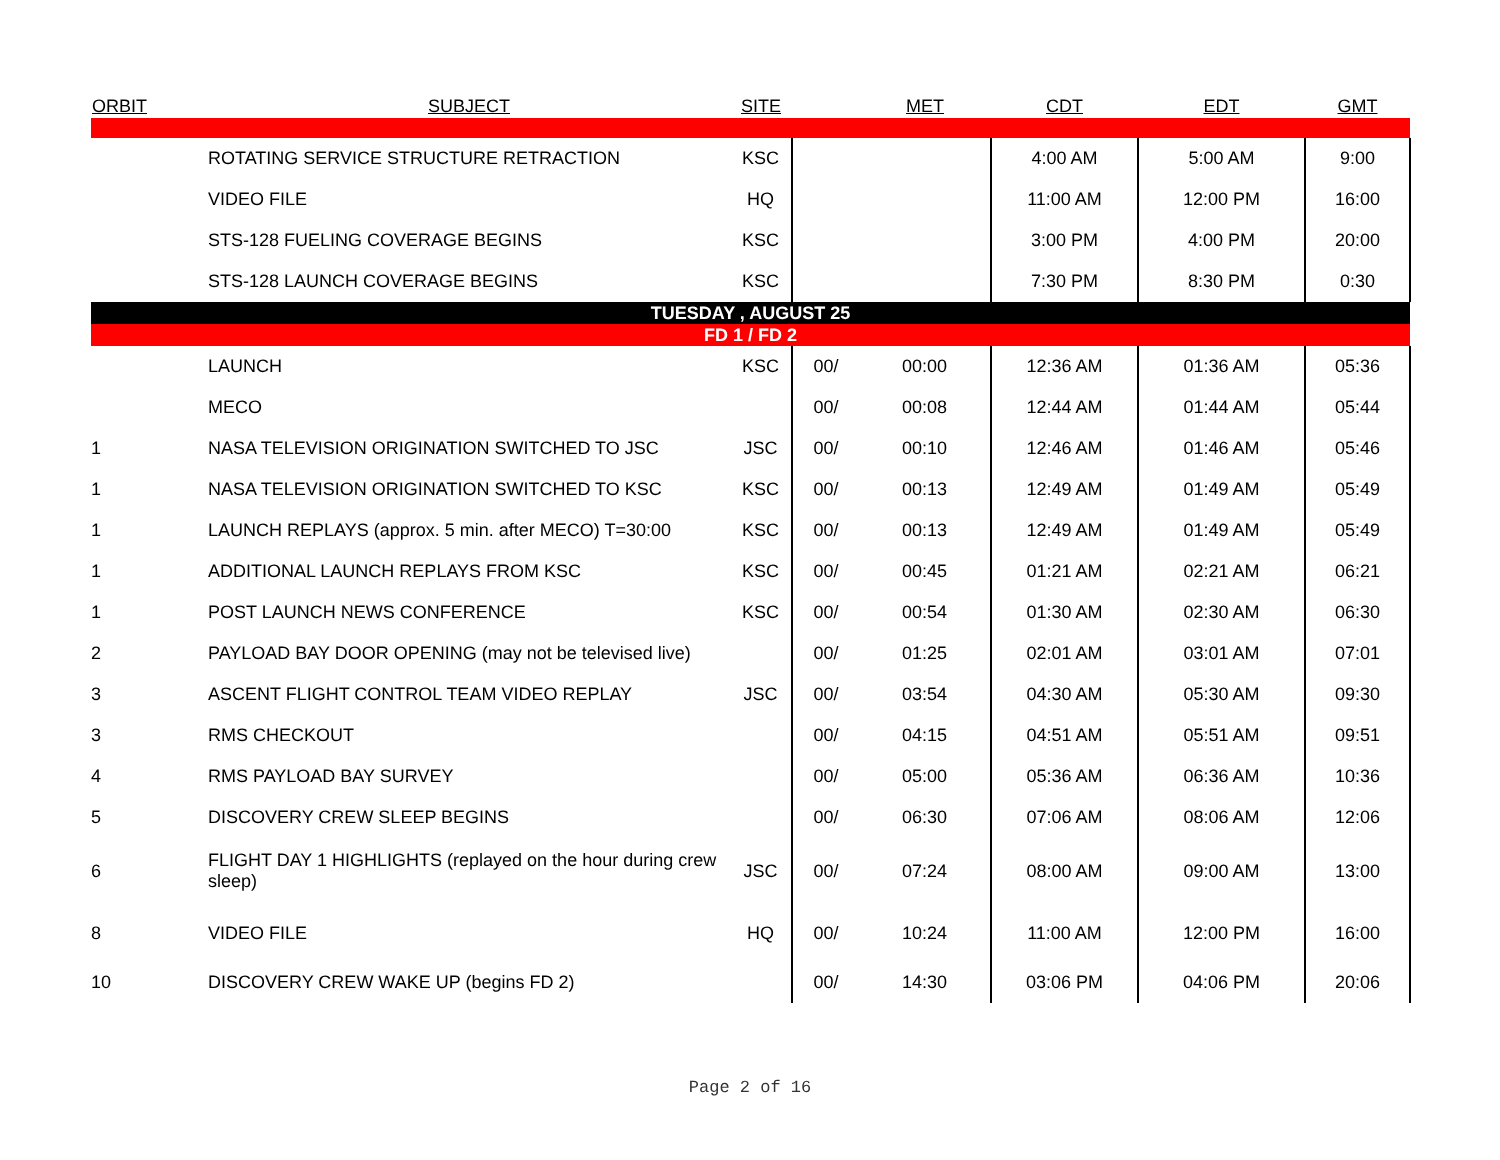| ORBIT | SUBJECT | SITE | | MET | CDT | EDT | GMT |
| --- | --- | --- | --- | --- | --- | --- | --- |
| | ROTATING SERVICE STRUCTURE RETRACTION | KSC | | | 4:00 AM | 5:00 AM | 9:00 |
| | VIDEO FILE | HQ | | | 11:00 AM | 12:00 PM | 16:00 |
| | STS-128 FUELING COVERAGE BEGINS | KSC | | | 3:00 PM | 4:00 PM | 20:00 |
| | STS-128 LAUNCH COVERAGE BEGINS | KSC | | | 7:30 PM | 8:30 PM | 0:30 |
| TUESDAY , AUGUST 25 | | | | | | | |
| FD 1 / FD 2 | | | | | | | |
| | LAUNCH | KSC | 00/ | 00:00 | 12:36 AM | 01:36 AM | 05:36 |
| | MECO | | 00/ | 00:08 | 12:44 AM | 01:44 AM | 05:44 |
| 1 | NASA TELEVISION ORIGINATION SWITCHED TO JSC | JSC | 00/ | 00:10 | 12:46 AM | 01:46 AM | 05:46 |
| 1 | NASA TELEVISION ORIGINATION SWITCHED TO KSC | KSC | 00/ | 00:13 | 12:49 AM | 01:49 AM | 05:49 |
| 1 | LAUNCH REPLAYS (approx. 5 min. after MECO) T=30:00 | KSC | 00/ | 00:13 | 12:49 AM | 01:49 AM | 05:49 |
| 1 | ADDITIONAL LAUNCH REPLAYS FROM KSC | KSC | 00/ | 00:45 | 01:21 AM | 02:21 AM | 06:21 |
| 1 | POST LAUNCH NEWS CONFERENCE | KSC | 00/ | 00:54 | 01:30 AM | 02:30 AM | 06:30 |
| 2 | PAYLOAD BAY DOOR OPENING (may not be televised live) | | 00/ | 01:25 | 02:01 AM | 03:01 AM | 07:01 |
| 3 | ASCENT FLIGHT CONTROL TEAM VIDEO REPLAY | JSC | 00/ | 03:54 | 04:30 AM | 05:30 AM | 09:30 |
| 3 | RMS CHECKOUT | | 00/ | 04:15 | 04:51 AM | 05:51 AM | 09:51 |
| 4 | RMS PAYLOAD BAY SURVEY | | 00/ | 05:00 | 05:36 AM | 06:36 AM | 10:36 |
| 5 | DISCOVERY CREW SLEEP BEGINS | | 00/ | 06:30 | 07:06 AM | 08:06 AM | 12:06 |
| 6 | FLIGHT DAY 1 HIGHLIGHTS (replayed on the hour during crew sleep) | JSC | 00/ | 07:24 | 08:00 AM | 09:00 AM | 13:00 |
| 8 | VIDEO FILE | HQ | 00/ | 10:24 | 11:00 AM | 12:00 PM | 16:00 |
| 10 | DISCOVERY CREW WAKE UP (begins FD 2) | | 00/ | 14:30 | 03:06 PM | 04:06 PM | 20:06 |
Page 2 of 16